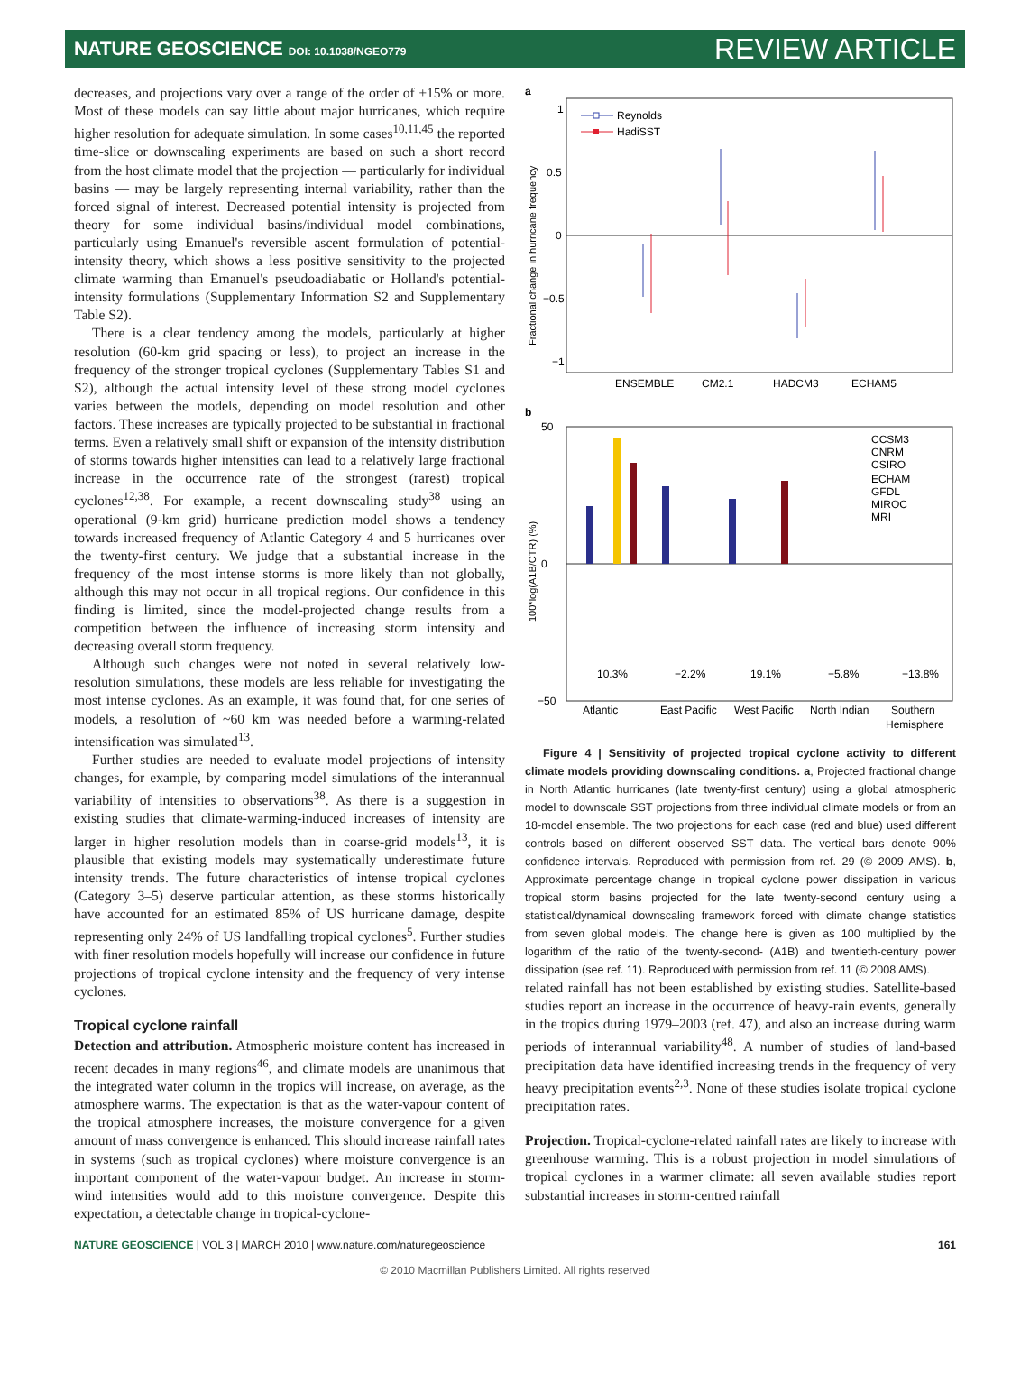NATURE GEOSCIENCE DOI: 10.1038/NGEO779 REVIEW ARTICLE
decreases, and projections vary over a range of the order of ±15% or more. Most of these models can say little about major hurricanes, which require higher resolution for adequate simulation. In some cases<sup>10,11,45</sup> the reported time-slice or downscaling experiments are based on such a short record from the host climate model that the projection — particularly for individual basins — may be largely representing internal variability, rather than the forced signal of interest. Decreased potential intensity is projected from theory for some individual basins/individual model combinations, particularly using Emanuel's reversible ascent formulation of potential-intensity theory, which shows a less positive sensitivity to the projected climate warming than Emanuel's pseudoadiabatic or Holland's potential-intensity formulations (Supplementary Information S2 and Supplementary Table S2).
There is a clear tendency among the models, particularly at higher resolution (60-km grid spacing or less), to project an increase in the frequency of the stronger tropical cyclones (Supplementary Tables S1 and S2), although the actual intensity level of these strong model cyclones varies between the models, depending on model resolution and other factors. These increases are typically projected to be substantial in fractional terms. Even a relatively small shift or expansion of the intensity distribution of storms towards higher intensities can lead to a relatively large fractional increase in the occurrence rate of the strongest (rarest) tropical cyclones<sup>12,38</sup>. For example, a recent downscaling study<sup>38</sup> using an operational (9-km grid) hurricane prediction model shows a tendency towards increased frequency of Atlantic Category 4 and 5 hurricanes over the twenty-first century. We judge that a substantial increase in the frequency of the most intense storms is more likely than not globally, although this may not occur in all tropical regions. Our confidence in this finding is limited, since the model-projected change results from a competition between the influence of increasing storm intensity and decreasing overall storm frequency.
Although such changes were not noted in several relatively low-resolution simulations, these models are less reliable for investigating the most intense cyclones. As an example, it was found that, for one series of models, a resolution of ~60 km was needed before a warming-related intensification was simulated<sup>13</sup>.
Further studies are needed to evaluate model projections of intensity changes, for example, by comparing model simulations of the interannual variability of intensities to observations<sup>38</sup>. As there is a suggestion in existing studies that climate-warming-induced increases of intensity are larger in higher resolution models than in coarse-grid models<sup>13</sup>, it is plausible that existing models may systematically underestimate future intensity trends. The future characteristics of intense tropical cyclones (Category 3–5) deserve particular attention, as these storms historically have accounted for an estimated 85% of US hurricane damage, despite representing only 24% of US landfalling tropical cyclones<sup>5</sup>. Further studies with finer resolution models hopefully will increase our confidence in future projections of tropical cyclone intensity and the frequency of very intense cyclones.
Tropical cyclone rainfall
Detection and attribution. Atmospheric moisture content has increased in recent decades in many regions<sup>46</sup>, and climate models are unanimous that the integrated water column in the tropics will increase, on average, as the atmosphere warms. The expectation is that as the water-vapour content of the tropical atmosphere increases, the moisture convergence for a given amount of mass convergence is enhanced. This should increase rainfall rates in systems (such as tropical cyclones) where moisture convergence is an important component of the water-vapour budget. An increase in storm-wind intensities would add to this moisture convergence. Despite this expectation, a detectable change in tropical-cyclone-
a
1
0.5
0
−0.5
−1
Fractional change in hurricane frequency
Reynolds
HadiSST
ENSEMBLE
CM2.1
HADCM3
ECHAM5
b
50
0
−50
100*log(A1B/CTR) (%)
CCSM3
CNRM
CSIRO
ECHAM
GFDL
MIROC
MRI
10.3%
−2.2%
19.1%
−5.8%
−13.8%
Atlantic
East Pacific
West Pacific
North Indian
Southern
Hemisphere
Figure 4 | Sensitivity of projected tropical cyclone activity to different climate models providing downscaling conditions. a, Projected fractional change in North Atlantic hurricanes (late twenty-first century) using a global atmospheric model to downscale SST projections from three individual climate models or from an 18-model ensemble. The two projections for each case (red and blue) used different controls based on different observed SST data. The vertical bars denote 90% confidence intervals. Reproduced with permission from ref. 29 (© 2009 AMS). b, Approximate percentage change in tropical cyclone power dissipation in various tropical storm basins projected for the late twenty-second century using a statistical/dynamical downscaling framework forced with climate change statistics from seven global models. The change here is given as 100 multiplied by the logarithm of the ratio of the twenty-second- (A1B) and twentieth-century power dissipation (see ref. 11). Reproduced with permission from ref. 11 (© 2008 AMS).
related rainfall has not been established by existing studies. Satellite-based studies report an increase in the occurrence of heavy-rain events, generally in the tropics during 1979–2003 (ref. 47), and also an increase during warm periods of interannual variability<sup>48</sup>. A number of studies of land-based precipitation data have identified increasing trends in the frequency of very heavy precipitation events<sup>2,3</sup>. None of these studies isolate tropical cyclone precipitation rates.
Projection. Tropical-cyclone-related rainfall rates are likely to increase with greenhouse warming. This is a robust projection in model simulations of tropical cyclones in a warmer climate: all seven available studies report substantial increases in storm-centred rainfall
NATURE GEOSCIENCE | VOL 3 | MARCH 2010 | www.nature.com/naturegeoscience 161
© 2010 Macmillan Publishers Limited. All rights reserved